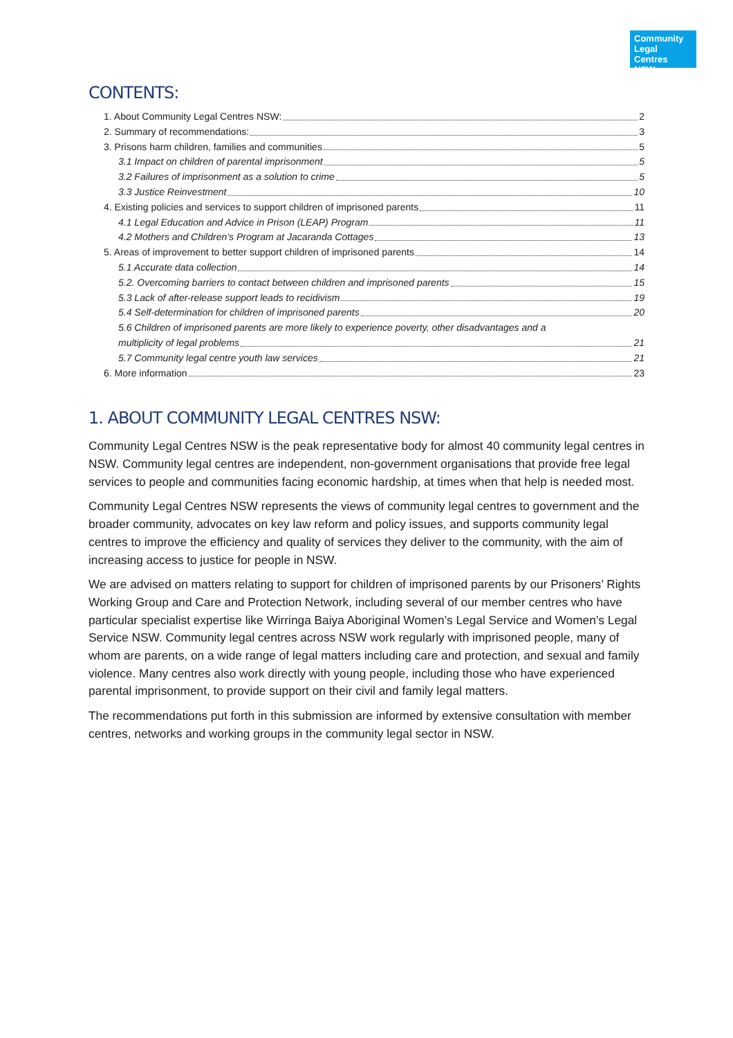Community
Legal Centres
NSW
CONTENTS:
1. About Community Legal Centres NSW: 2
2. Summary of recommendations: 3
3. Prisons harm children, families and communities 5
3.1 Impact on children of parental imprisonment 5
3.2 Failures of imprisonment as a solution to crime 5
3.3 Justice Reinvestment 10
4. Existing policies and services to support children of imprisoned parents 11
4.1 Legal Education and Advice in Prison (LEAP) Program 11
4.2 Mothers and Children’s Program at Jacaranda Cottages 13
5. Areas of improvement to better support children of imprisoned parents 14
5.1 Accurate data collection 14
5.2. Overcoming barriers to contact between children and imprisoned parents 15
5.3 Lack of after-release support leads to recidivism 19
5.4 Self-determination for children of imprisoned parents 20
5.6 Children of imprisoned parents are more likely to experience poverty, other disadvantages and a
multiplicity of legal problems 21
5.7 Community legal centre youth law services 21
6. More information 23
1. ABOUT COMMUNITY LEGAL CENTRES NSW:
Community Legal Centres NSW is the peak representative body for almost 40 community legal centres in NSW. Community legal centres are independent, non-government organisations that provide free legal services to people and communities facing economic hardship, at times when that help is needed most.
Community Legal Centres NSW represents the views of community legal centres to government and the broader community, advocates on key law reform and policy issues, and supports community legal centres to improve the efficiency and quality of services they deliver to the community, with the aim of increasing access to justice for people in NSW.
We are advised on matters relating to support for children of imprisoned parents by our Prisoners’ Rights Working Group and Care and Protection Network, including several of our member centres who have particular specialist expertise like Wirringa Baiya Aboriginal Women’s Legal Service and Women’s Legal Service NSW. Community legal centres across NSW work regularly with imprisoned people, many of whom are parents, on a wide range of legal matters including care and protection, and sexual and family violence. Many centres also work directly with young people, including those who have experienced parental imprisonment, to provide support on their civil and family legal matters.
The recommendations put forth in this submission are informed by extensive consultation with member centres, networks and working groups in the community legal sector in NSW.